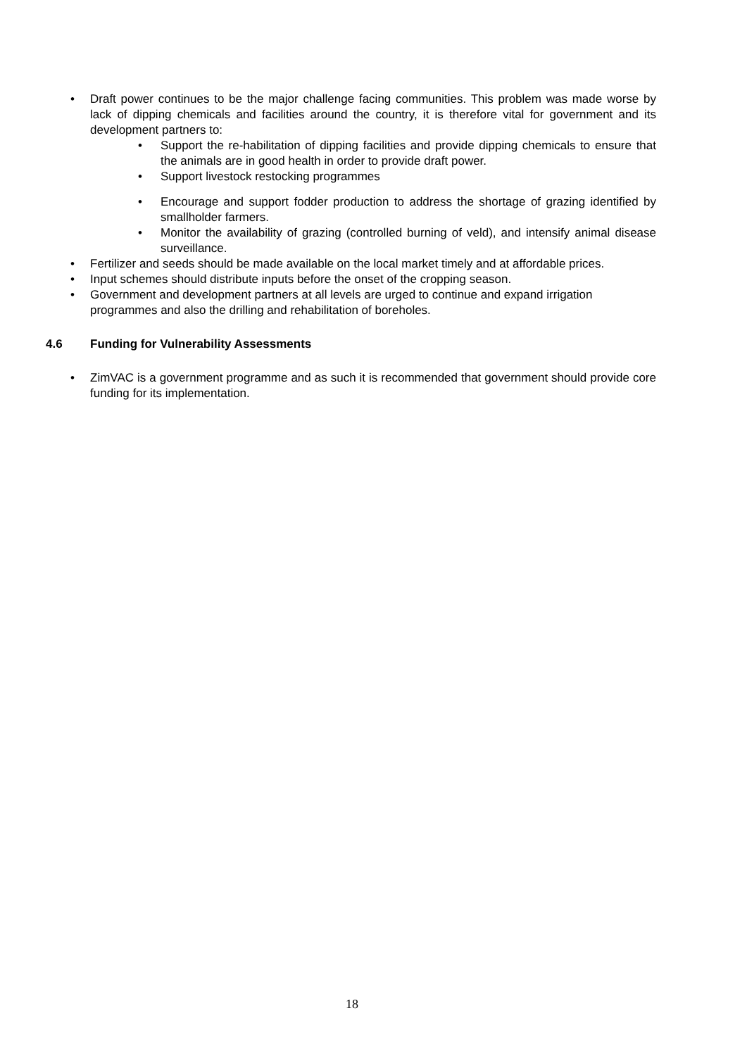• Draft power continues to be the major challenge facing communities. This problem was made worse by lack of dipping chemicals and facilities around the country, it is therefore vital for government and its development partners to:
• Support the re-habilitation of dipping facilities and provide dipping chemicals to ensure that the animals are in good health in order to provide draft power.
• Support livestock restocking programmes
• Encourage and support fodder production to address the shortage of grazing identified by smallholder farmers.
• Monitor the availability of grazing (controlled burning of veld), and intensify animal disease surveillance.
• Fertilizer and seeds should be made available on the local market timely and at affordable prices.
• Input schemes should distribute inputs before the onset of the cropping season.
• Government and development partners at all levels are urged to continue and expand irrigation programmes and also the drilling and rehabilitation of boreholes.
4.6 Funding for Vulnerability Assessments
• ZimVAC is a government programme and as such it is recommended that government should provide core funding for its implementation.
18